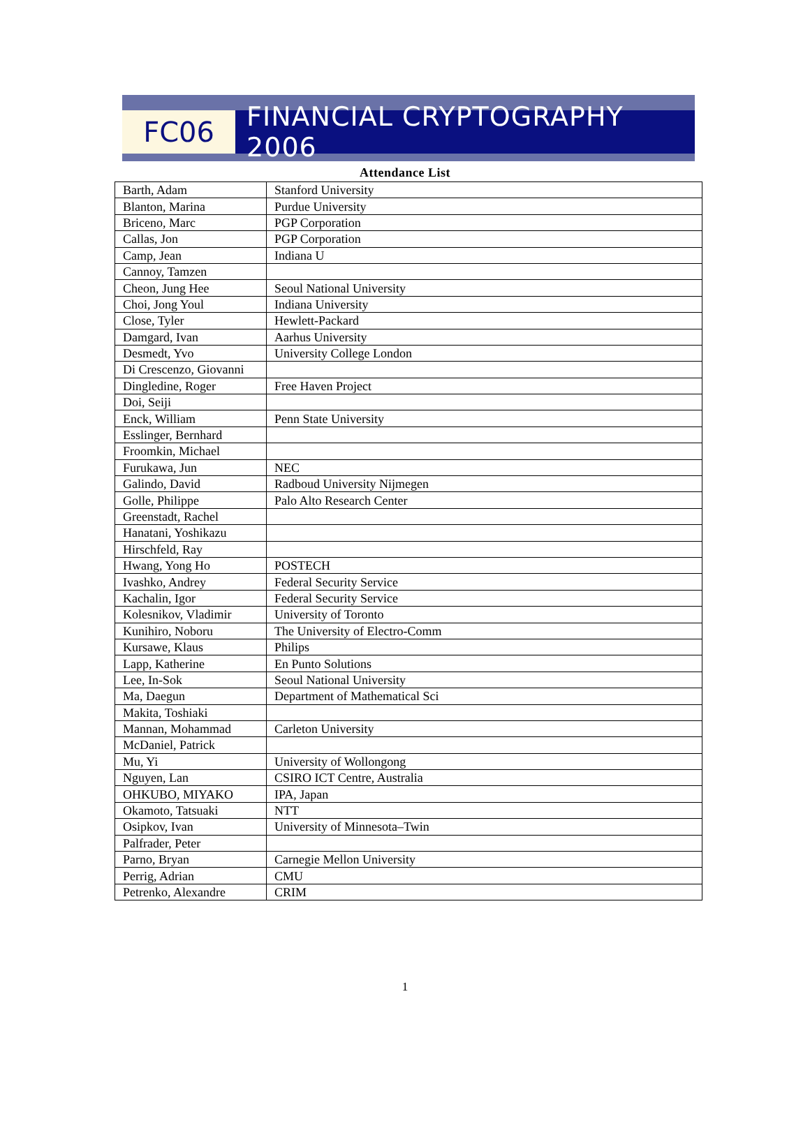FC06
FINANCIAL CRYPTOGRAPHY 2006
Attendance List
| Barth, Adam | Stanford University |
| Blanton, Marina | Purdue University |
| Briceno, Marc | PGP Corporation |
| Callas, Jon | PGP Corporation |
| Camp, Jean | Indiana U |
| Cannoy, Tamzen | |
| Cheon, Jung Hee | Seoul National University |
| Choi, Jong Youl | Indiana University |
| Close, Tyler | Hewlett-Packard |
| Damgard, Ivan | Aarhus University |
| Desmedt, Yvo | University College London |
| Di Crescenzo, Giovanni | |
| Dingledine, Roger | Free Haven Project |
| Doi, Seiji | |
| Enck, William | Penn State University |
| Esslinger, Bernhard | |
| Froomkin, Michael | |
| Furukawa, Jun | NEC |
| Galindo, David | Radboud University Nijmegen |
| Golle, Philippe | Palo Alto Research Center |
| Greenstadt, Rachel | |
| Hanatani, Yoshikazu | |
| Hirschfeld, Ray | |
| Hwang, Yong Ho | POSTECH |
| Ivashko, Andrey | Federal Security Service |
| Kachalin, Igor | Federal Security Service |
| Kolesnikov, Vladimir | University of Toronto |
| Kunihiro, Noboru | The University of Electro-Comm |
| Kursawe, Klaus | Philips |
| Lapp, Katherine | En Punto Solutions |
| Lee, In-Sok | Seoul National University |
| Ma, Daegun | Department of Mathematical Sci |
| Makita, Toshiaki | |
| Mannan, Mohammad | Carleton University |
| McDaniel, Patrick | |
| Mu, Yi | University of Wollongong |
| Nguyen, Lan | CSIRO ICT Centre, Australia |
| OHKUBO, MIYAKO | IPA, Japan |
| Okamoto, Tatsuaki | NTT |
| Osipkov, Ivan | University of Minnesota–Twin |
| Palfrader, Peter | |
| Parno, Bryan | Carnegie Mellon University |
| Perrig, Adrian | CMU |
| Petrenko, Alexandre | CRIM |
1